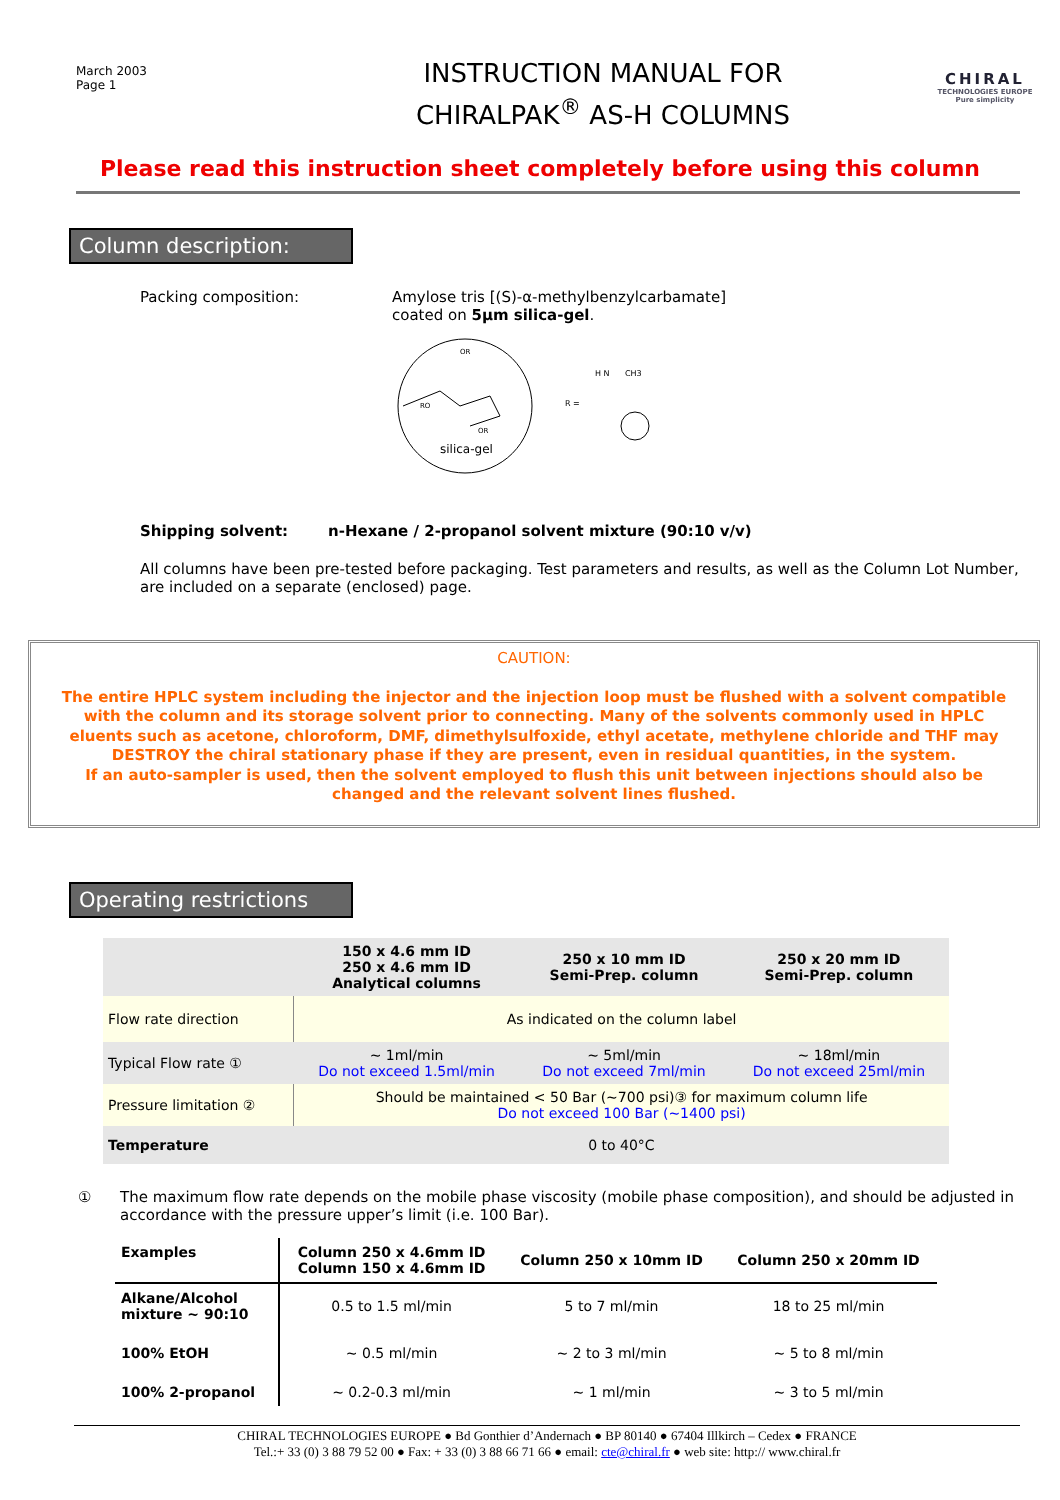March 2003
Page 1
INSTRUCTION MANUAL FOR
CHIRALPAK<sup>®</sup> AS-H COLUMNS
CHIRAL
TECHNOLOGIES EUROPE
Pure simplicity
Please read this instruction sheet completely before using this column
Column description:
Packing composition: Amylose tris [(S)-α-methylbenzylcarbamate]
coated on 5µm silica-gel.
silica-gel
RO
OR
OR
R =
H N
CH3
Shipping solvent: n-Hexane / 2-propanol solvent mixture (90:10 v/v)
All columns have been pre-tested before packaging. Test parameters and results, as well as the Column Lot Number, are included on a separate (enclosed) page.
CAUTION:
The entire HPLC system including the injector and the injection loop must be flushed with a solvent compatible with the column and its storage solvent prior to connecting. Many of the solvents commonly used in HPLC eluents such as acetone, chloroform, DMF, dimethylsulfoxide, ethyl acetate, methylene chloride and THF may DESTROY the chiral stationary phase if they are present, even in residual quantities, in the system.
If an auto-sampler is used, then the solvent employed to flush this unit between injections should also be changed and the relevant solvent lines flushed.
Operating restrictions
| | 150 x 4.6 mm ID 250 x 4.6 mm ID Analytical columns | 250 x 10 mm ID Semi-Prep. column | 250 x 20 mm ID Semi-Prep. column |
| --- | --- | --- | --- |
| Flow rate direction | As indicated on the column label | | |
| Typical Flow rate ① | ~ 1ml/min Do not exceed 1.5ml/min | ~ 5ml/min Do not exceed 7ml/min | ~ 18ml/min Do not exceed 25ml/min |
| Pressure limitation ② | Should be maintained < 50 Bar (~700 psi)③ for maximum column life Do not exceed 100 Bar (~1400 psi) | | |
| Temperature | 0 to 40°C | | |
① The maximum flow rate depends on the mobile phase viscosity (mobile phase composition), and should be adjusted in accordance with the pressure upper’s limit (i.e. 100 Bar).
| Examples | Column 250 x 4.6mm ID Column 150 x 4.6mm ID | Column 250 x 10mm ID | Column 250 x 20mm ID |
| --- | --- | --- | --- |
| Alkane/Alcohol mixture ~ 90:10 | 0.5 to 1.5 ml/min | 5 to 7 ml/min | 18 to 25 ml/min |
| 100% EtOH | ~ 0.5 ml/min | ~ 2 to 3 ml/min | ~ 5 to 8 ml/min |
| 100% 2-propanol | ~ 0.2-0.3 ml/min | ~ 1 ml/min | ~ 3 to 5 ml/min |
CHIRAL TECHNOLOGIES EUROPE ● Bd Gonthier d’Andernach ● BP 80140 ● 67404 Illkirch – Cedex ● FRANCE
Tel.:+ 33 (0) 3 88 79 52 00 ● Fax: + 33 (0) 3 88 66 71 66 ● email: cte@chiral.fr ● web site: http:// www.chiral.fr